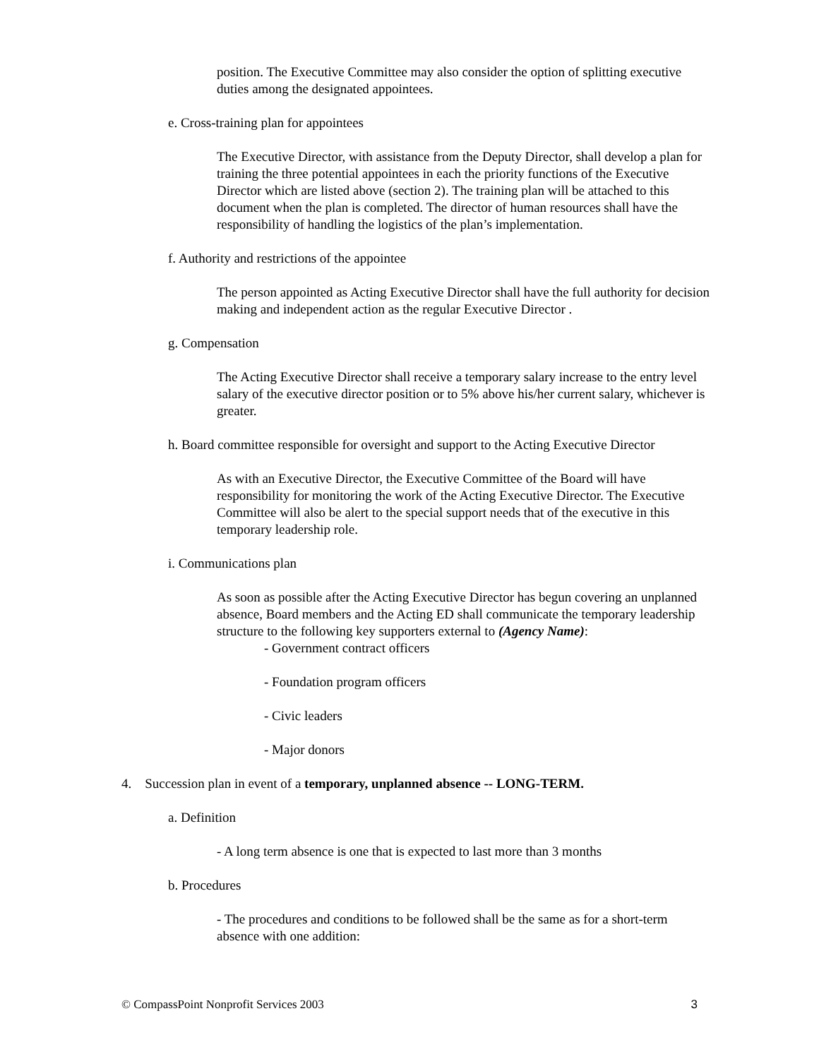position. The Executive Committee may also consider the option of splitting executive duties among the designated appointees.
e. Cross-training plan for appointees
The Executive Director, with assistance from the Deputy Director, shall develop a plan for training the three potential appointees in each the priority functions of the Executive Director which are listed above (section 2). The training plan will be attached to this document when the plan is completed. The director of human resources shall have the responsibility of handling the logistics of the plan’s implementation.
f. Authority and restrictions of the appointee
The person appointed as Acting Executive Director shall have the full authority for decision making and independent action as the regular Executive Director .
g. Compensation
The Acting Executive Director shall receive a temporary salary increase to the entry level salary of the executive director position or to 5% above his/her current salary, whichever is greater.
h. Board committee responsible for oversight and support to the Acting Executive Director
As with an Executive Director, the Executive Committee of the Board will have responsibility for monitoring the work of the Acting Executive Director. The Executive Committee will also be alert to the special support needs that of the executive in this temporary leadership role.
i. Communications plan
As soon as possible after the Acting Executive Director has begun covering an unplanned absence, Board members and the Acting ED shall communicate the temporary leadership structure to the following key supporters external to (Agency Name):
- Government contract officers
- Foundation program officers
- Civic leaders
- Major donors
4. Succession plan in event of a temporary, unplanned absence -- LONG-TERM.
a. Definition
- A long term absence is one that is expected to last more than 3 months
b. Procedures
- The procedures and conditions to be followed shall be the same as for a short-term absence with one addition:
© CompassPoint Nonprofit Services 2003 3